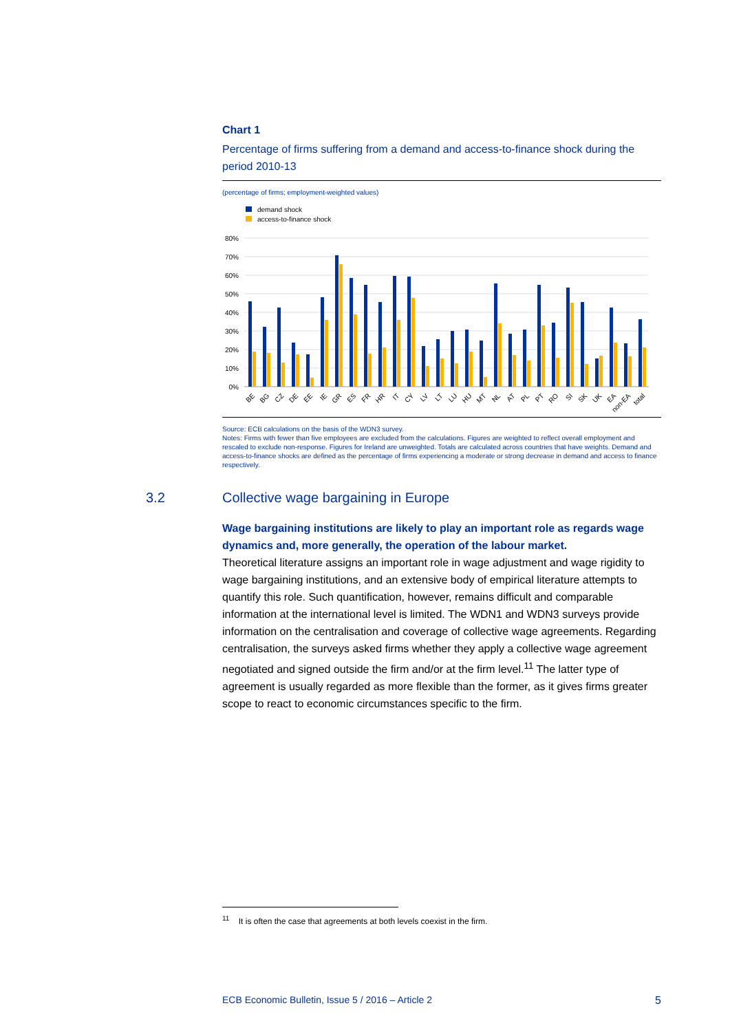Chart 1
Percentage of firms suffering from a demand and access-to-finance shock during the period 2010-13
(percentage of firms; employment-weighted values)
demand shock
access-to-finance shock
80%
70%
60%
50%
40%
30%
20%
10%
0%
BE
BG
CZ
DE
EE
IE
GR
ES
FR
HR
IT
CY
LV
LT
LU
HU
MT
NL
AT
PL
PT
RO
SI
SK
UK
EA
non-EA
total
Source: ECB calculations on the basis of the WDN3 survey.
Notes: Firms with fewer than five employees are excluded from the calculations. Figures are weighted to reflect overall employment and rescaled to exclude non-response. Figures for Ireland are unweighted. Totals are calculated across countries that have weights. Demand and access-to-finance shocks are defined as the percentage of firms experiencing a moderate or strong decrease in demand and access to finance respectively.
3.2 Collective wage bargaining in Europe
Wage bargaining institutions are likely to play an important role as regards wage dynamics and, more generally, the operation of the labour market.
Theoretical literature assigns an important role in wage adjustment and wage rigidity to wage bargaining institutions, and an extensive body of empirical literature attempts to quantify this role. Such quantification, however, remains difficult and comparable information at the international level is limited. The WDN1 and WDN3 surveys provide information on the centralisation and coverage of collective wage agreements. Regarding centralisation, the surveys asked firms whether they apply a collective wage agreement negotiated and signed outside the firm and/or at the firm level.<sup>11</sup> The latter type of agreement is usually regarded as more flexible than the former, as it gives firms greater scope to react to economic circumstances specific to the firm.
<sup>11</sup> It is often the case that agreements at both levels coexist in the firm.
ECB Economic Bulletin, Issue 5 / 2016 – Article 2 5